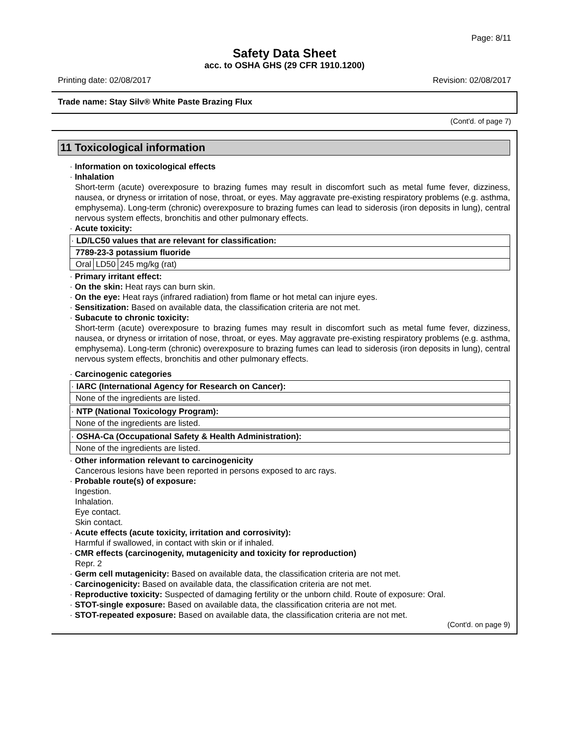Page: 8/11
Safety Data Sheet
acc. to OSHA GHS (29 CFR 1910.1200)
Printing date: 02/08/2017 Revision: 02/08/2017
Trade name: Stay Silv® White Paste Brazing Flux
(Cont'd. of page 7)
11 Toxicological information
· Information on toxicological effects
· Inhalation
Short-term (acute) overexposure to brazing fumes may result in discomfort such as metal fume fever, dizziness, nausea, or dryness or irritation of nose, throat, or eyes. May aggravate pre-existing respiratory problems (e.g. asthma, emphysema). Long-term (chronic) overexposure to brazing fumes can lead to siderosis (iron deposits in lung), central nervous system effects, bronchitis and other pulmonary effects.
· Acute toxicity:
| · LD/LC50 values that are relevant for classification: |
| 7789-23-3 potassium fluoride |
| Oral | LD50 | 245 mg/kg (rat) |
· Primary irritant effect:
· On the skin: Heat rays can burn skin.
· On the eye: Heat rays (infrared radiation) from flame or hot metal can injure eyes.
· Sensitization: Based on available data, the classification criteria are not met.
· Subacute to chronic toxicity:
Short-term (acute) overexposure to brazing fumes may result in discomfort such as metal fume fever, dizziness, nausea, or dryness or irritation of nose, throat, or eyes. May aggravate pre-existing respiratory problems (e.g. asthma, emphysema). Long-term (chronic) overexposure to brazing fumes can lead to siderosis (iron deposits in lung), central nervous system effects, bronchitis and other pulmonary effects.
· Carcinogenic categories
| · IARC (International Agency for Research on Cancer): |
| None of the ingredients are listed. |
| · NTP (National Toxicology Program): |
| None of the ingredients are listed. |
| · OSHA-Ca (Occupational Safety & Health Administration): |
| None of the ingredients are listed. |
· Other information relevant to carcinogenicity
Cancerous lesions have been reported in persons exposed to arc rays.
· Probable route(s) of exposure:
Ingestion.
Inhalation.
Eye contact.
Skin contact.
· Acute effects (acute toxicity, irritation and corrosivity):
Harmful if swallowed, in contact with skin or if inhaled.
· CMR effects (carcinogenity, mutagenicity and toxicity for reproduction)
Repr. 2
· Germ cell mutagenicity: Based on available data, the classification criteria are not met.
· Carcinogenicity: Based on available data, the classification criteria are not met.
· Reproductive toxicity: Suspected of damaging fertility or the unborn child. Route of exposure: Oral.
· STOT-single exposure: Based on available data, the classification criteria are not met.
· STOT-repeated exposure: Based on available data, the classification criteria are not met.
(Cont'd. on page 9)